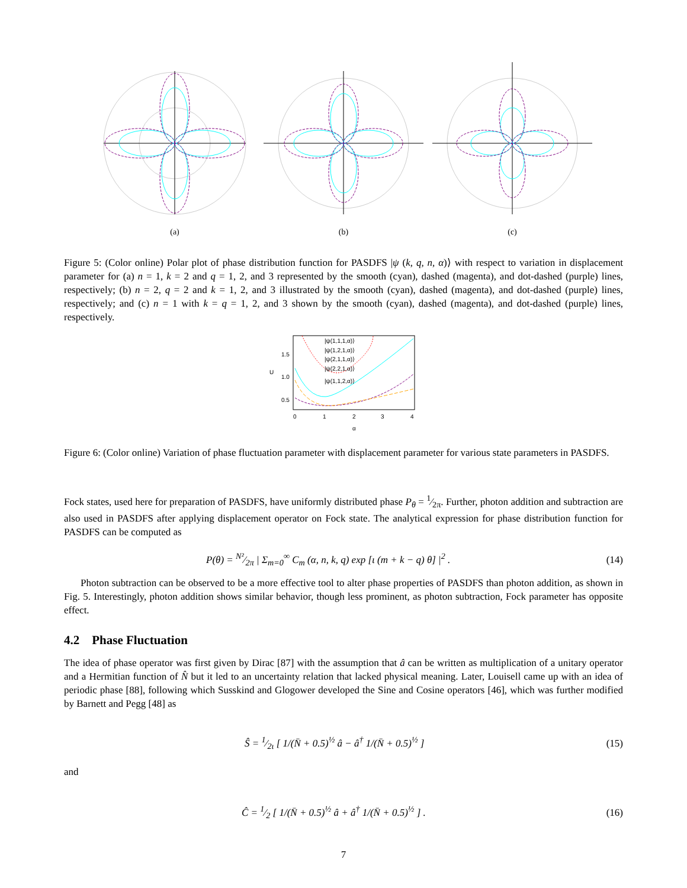(a) (b) (c)
Figure 5: (Color online) Polar plot of phase distribution function for PASDFS |ψ (k, q, n, α)⟩ with respect to variation in displacement parameter for (a) n = 1, k = 2 and q = 1, 2, and 3 represented by the smooth (cyan), dashed (magenta), and dot-dashed (purple) lines, respectively; (b) n = 2, q = 2 and k = 1, 2, and 3 illustrated by the smooth (cyan), dashed (magenta), and dot-dashed (purple) lines, respectively; and (c) n = 1 with k = q = 1, 2, and 3 shown by the smooth (cyan), dashed (magenta), and dot-dashed (purple) lines, respectively.
1.5
1.0
0.5
0
1
2
3
4
α
U
|ψ(1,1,1,α)⟩
|ψ(1,2,1,α)⟩
|ψ(2,1,1,α)⟩
|ψ(2,2,1,α)⟩
|ψ(1,1,2,α)⟩
Figure 6: (Color online) Variation of phase fluctuation parameter with displacement parameter for various state parameters in PASDFS.
Fock states, used here for preparation of PASDFS, have uniformly distributed phase P<sub>θ</sub> = 1⁄2π. Further, photon addition and subtraction are also used in PASDFS after applying displacement operator on Fock state. The analytical expression for phase distribution function for PASDFS can be computed as
P(θ) = N²⁄2π | Σ<sub>m=0</sub><sup>∞</sup> C<sub>m</sub> (α, n, k, q) exp [ι (m + k − q) θ] |<sup>2</sup> . (14)
Photon subtraction can be observed to be a more effective tool to alter phase properties of PASDFS than photon addition, as shown in Fig. 5. Interestingly, photon addition shows similar behavior, though less prominent, as photon subtraction, Fock parameter has opposite effect.
4.2 Phase Fluctuation
The idea of phase operator was first given by Dirac [87] with the assumption that â can be written as multiplication of a unitary operator and a Hermitian function of N̂ but it led to an uncertainty relation that lacked physical meaning. Later, Louisell came up with an idea of periodic phase [88], following which Susskind and Glogower developed the Sine and Cosine operators [46], which was further modified by Barnett and Pegg [48] as
Ŝ = 1⁄2ι [ 1/(N̄ + 0.5)<sup>½</sup> â − â<sup>†</sup> 1/(N̄ + 0.5)<sup>½</sup> ] (15)
and
Ĉ = 1⁄2 [ 1/(N̄ + 0.5)<sup>½</sup> â + â<sup>†</sup> 1/(N̄ + 0.5)<sup>½</sup> ] . (16)
7